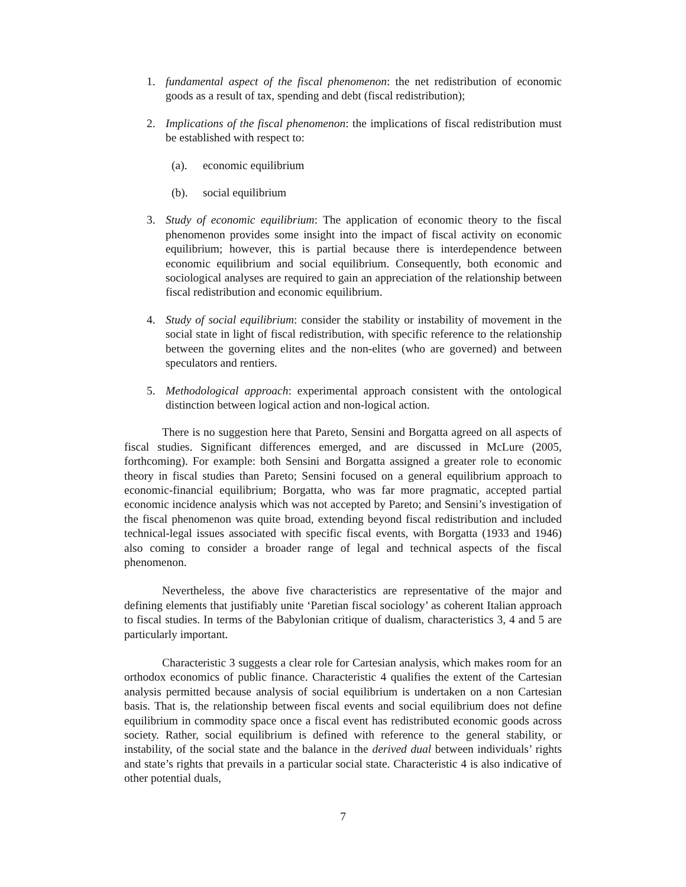1. fundamental aspect of the fiscal phenomenon: the net redistribution of economic goods as a result of tax, spending and debt (fiscal redistribution);
2. Implications of the fiscal phenomenon: the implications of fiscal redistribution must be established with respect to:
(a). economic equilibrium
(b). social equilibrium
3. Study of economic equilibrium: The application of economic theory to the fiscal phenomenon provides some insight into the impact of fiscal activity on economic equilibrium; however, this is partial because there is interdependence between economic equilibrium and social equilibrium. Consequently, both economic and sociological analyses are required to gain an appreciation of the relationship between fiscal redistribution and economic equilibrium.
4. Study of social equilibrium: consider the stability or instability of movement in the social state in light of fiscal redistribution, with specific reference to the relationship between the governing elites and the non-elites (who are governed) and between speculators and rentiers.
5. Methodological approach: experimental approach consistent with the ontological distinction between logical action and non-logical action.
There is no suggestion here that Pareto, Sensini and Borgatta agreed on all aspects of fiscal studies. Significant differences emerged, and are discussed in McLure (2005, forthcoming). For example: both Sensini and Borgatta assigned a greater role to economic theory in fiscal studies than Pareto; Sensini focused on a general equilibrium approach to economic-financial equilibrium; Borgatta, who was far more pragmatic, accepted partial economic incidence analysis which was not accepted by Pareto; and Sensini’s investigation of the fiscal phenomenon was quite broad, extending beyond fiscal redistribution and included technical-legal issues associated with specific fiscal events, with Borgatta (1933 and 1946) also coming to consider a broader range of legal and technical aspects of the fiscal phenomenon.
Nevertheless, the above five characteristics are representative of the major and defining elements that justifiably unite ‘Paretian fiscal sociology’ as coherent Italian approach to fiscal studies. In terms of the Babylonian critique of dualism, characteristics 3, 4 and 5 are particularly important.
Characteristic 3 suggests a clear role for Cartesian analysis, which makes room for an orthodox economics of public finance. Characteristic 4 qualifies the extent of the Cartesian analysis permitted because analysis of social equilibrium is undertaken on a non Cartesian basis. That is, the relationship between fiscal events and social equilibrium does not define equilibrium in commodity space once a fiscal event has redistributed economic goods across society. Rather, social equilibrium is defined with reference to the general stability, or instability, of the social state and the balance in the derived dual between individuals’ rights and state’s rights that prevails in a particular social state. Characteristic 4 is also indicative of other potential duals,
7